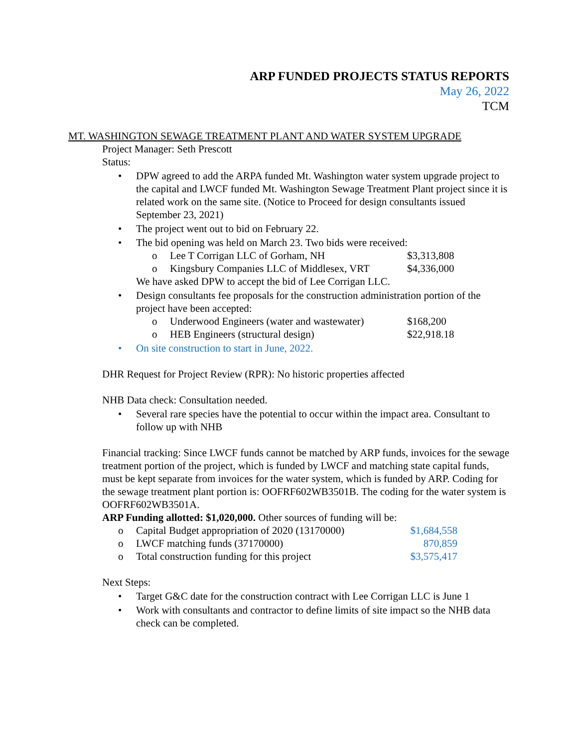ARP FUNDED PROJECTS STATUS REPORTS
May 26, 2022
TCM
MT. WASHINGTON SEWAGE TREATMENT PLANT AND WATER SYSTEM UPGRADE
Project Manager: Seth Prescott
Status:
• DPW agreed to add the ARPA funded Mt. Washington water system upgrade project to the capital and LWCF funded Mt. Washington Sewage Treatment Plant project since it is related work on the same site. (Notice to Proceed for design consultants issued September 23, 2021)
• The project went out to bid on February 22.
• The bid opening was held on March 23. Two bids were received:
o Lee T Corrigan LLC of Gorham, NH $3,313,808
o Kingsbury Companies LLC of Middlesex, VRT $4,336,000
We have asked DPW to accept the bid of Lee Corrigan LLC.
• Design consultants fee proposals for the construction administration portion of the project have been accepted:
o Underwood Engineers (water and wastewater) $168,200
o HEB Engineers (structural design) $22,918.18
• On site construction to start in June, 2022.
DHR Request for Project Review (RPR): No historic properties affected
NHB Data check: Consultation needed.
• Several rare species have the potential to occur within the impact area. Consultant to follow up with NHB
Financial tracking: Since LWCF funds cannot be matched by ARP funds, invoices for the sewage treatment portion of the project, which is funded by LWCF and matching state capital funds, must be kept separate from invoices for the water system, which is funded by ARP. Coding for the sewage treatment plant portion is: OOFRF602WB3501B. The coding for the water system is OOFRF602WB3501A.
ARP Funding allotted: $1,020,000. Other sources of funding will be:
o Capital Budget appropriation of 2020 (13170000) $1,684,558
o LWCF matching funds (37170000) 870,859
o Total construction funding for this project $3,575,417
Next Steps:
• Target G&C date for the construction contract with Lee Corrigan LLC is June 1
• Work with consultants and contractor to define limits of site impact so the NHB data check can be completed.